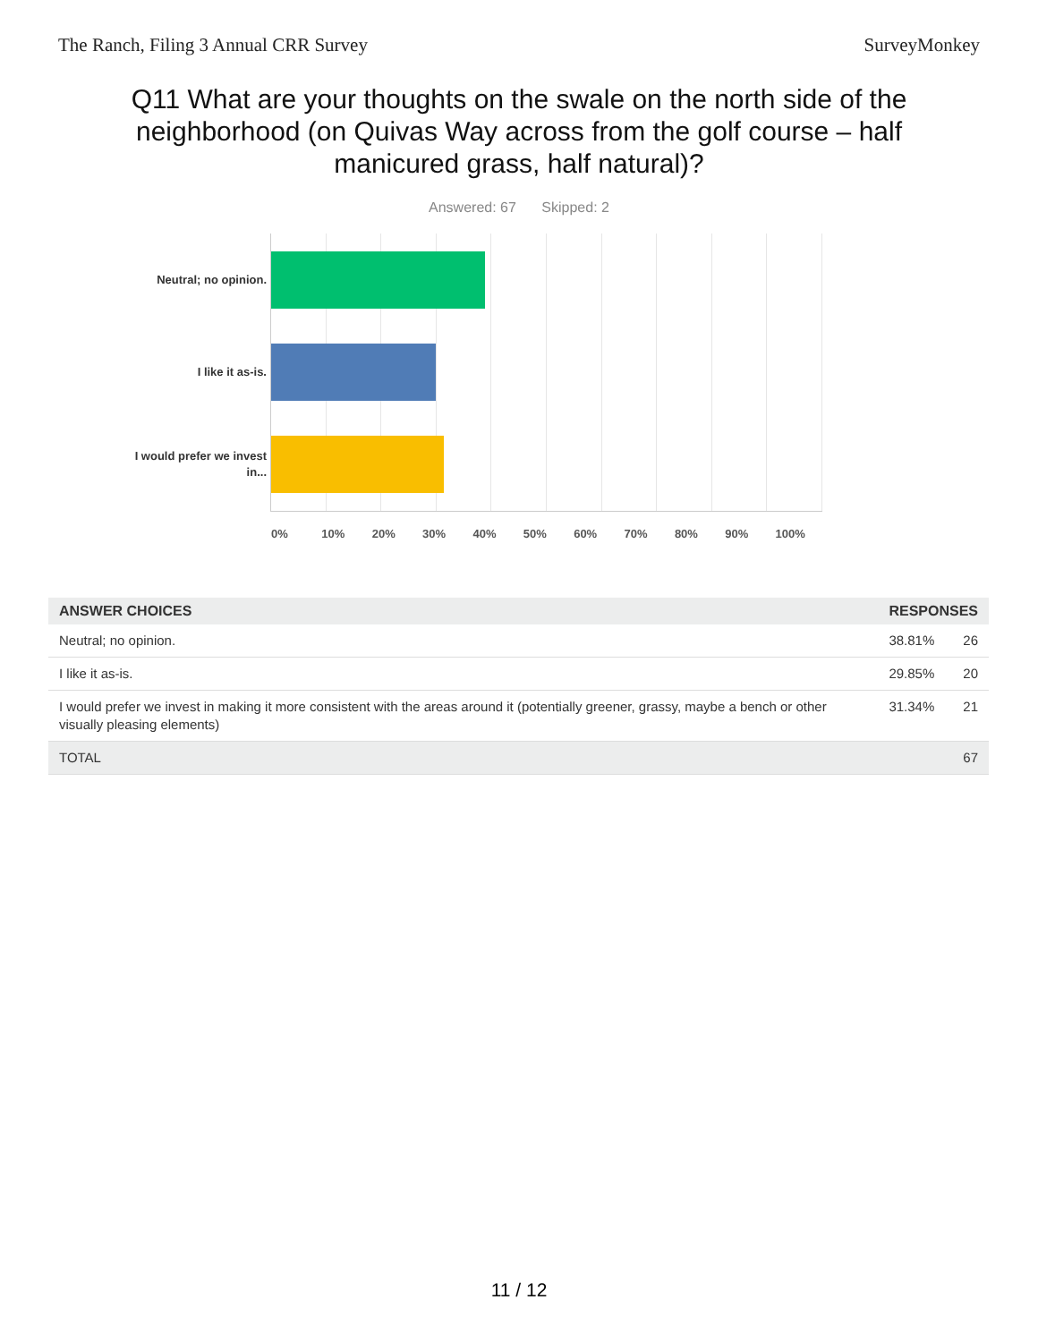The Ranch, Filing 3 Annual CRR Survey SurveyMonkey
Q11 What are your thoughts on the swale on the north side of the neighborhood (on Quivas Way across from the golf course – half manicured grass, half natural)?
Answered: 67 Skipped: 2
Neutral; no opinion.
I like it as-is.
I would prefer we invest in...
0% 10% 20% 30% 40% 50% 60% 70% 80% 90% 100%
| ANSWER CHOICES | RESPONSES | |
| --- | --- | --- |
| Neutral; no opinion. | 38.81% | 26 |
| I like it as-is. | 29.85% | 20 |
| I would prefer we invest in making it more consistent with the areas around it (potentially greener, grassy, maybe a bench or other visually pleasing elements) | 31.34% | 21 |
| TOTAL | | 67 |
11 / 12